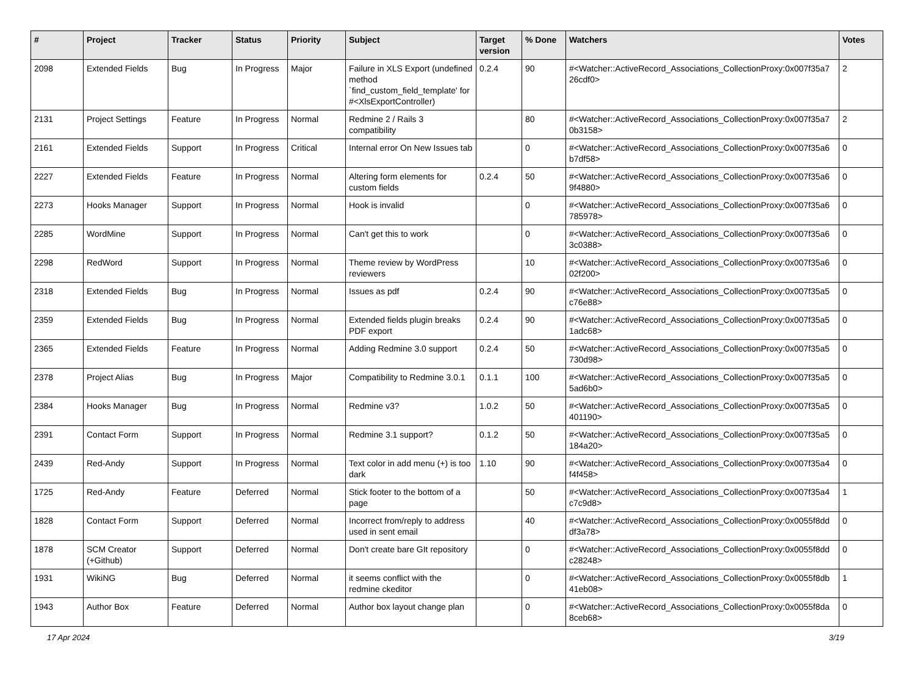| # | Project | Tracker | Status | Priority | Subject | Target version | % Done | Watchers | Votes |
| --- | --- | --- | --- | --- | --- | --- | --- | --- | --- |
| 2098 | Extended Fields | Bug | In Progress | Major | Failure in XLS Export (undefined method `find_custom_field_template' for #<XlsExportController) | 0.2.4 | 90 | #<Watcher::ActiveRecord_Associations_CollectionProxy:0x007f35a7 26cdf0> | 2 |
| 2131 | Project Settings | Feature | In Progress | Normal | Redmine 2 / Rails 3 compatibility | | 80 | #<Watcher::ActiveRecord_Associations_CollectionProxy:0x007f35a7 0b3158> | 2 |
| 2161 | Extended Fields | Support | In Progress | Critical | Internal error On New Issues tab | | 0 | #<Watcher::ActiveRecord_Associations_CollectionProxy:0x007f35a6 b7df58> | 0 |
| 2227 | Extended Fields | Feature | In Progress | Normal | Altering form elements for custom fields | 0.2.4 | 50 | #<Watcher::ActiveRecord_Associations_CollectionProxy:0x007f35a6 9f4880> | 0 |
| 2273 | Hooks Manager | Support | In Progress | Normal | Hook is invalid | | 0 | #<Watcher::ActiveRecord_Associations_CollectionProxy:0x007f35a6 785978> | 0 |
| 2285 | WordMine | Support | In Progress | Normal | Can't get this to work | | 0 | #<Watcher::ActiveRecord_Associations_CollectionProxy:0x007f35a6 3c0388> | 0 |
| 2298 | RedWord | Support | In Progress | Normal | Theme review by WordPress reviewers | | 10 | #<Watcher::ActiveRecord_Associations_CollectionProxy:0x007f35a6 02f200> | 0 |
| 2318 | Extended Fields | Bug | In Progress | Normal | Issues as pdf | 0.2.4 | 90 | #<Watcher::ActiveRecord_Associations_CollectionProxy:0x007f35a5 c76e88> | 0 |
| 2359 | Extended Fields | Bug | In Progress | Normal | Extended fields plugin breaks PDF export | 0.2.4 | 90 | #<Watcher::ActiveRecord_Associations_CollectionProxy:0x007f35a5 1adc68> | 0 |
| 2365 | Extended Fields | Feature | In Progress | Normal | Adding Redmine 3.0 support | 0.2.4 | 50 | #<Watcher::ActiveRecord_Associations_CollectionProxy:0x007f35a5 730d98> | 0 |
| 2378 | Project Alias | Bug | In Progress | Major | Compatibility to Redmine 3.0.1 | 0.1.1 | 100 | #<Watcher::ActiveRecord_Associations_CollectionProxy:0x007f35a5 5ad6b0> | 0 |
| 2384 | Hooks Manager | Bug | In Progress | Normal | Redmine v3? | 1.0.2 | 50 | #<Watcher::ActiveRecord_Associations_CollectionProxy:0x007f35a5 401190> | 0 |
| 2391 | Contact Form | Support | In Progress | Normal | Redmine 3.1 support? | 0.1.2 | 50 | #<Watcher::ActiveRecord_Associations_CollectionProxy:0x007f35a5 184a20> | 0 |
| 2439 | Red-Andy | Support | In Progress | Normal | Text color in add menu (+) is too dark | 1.10 | 90 | #<Watcher::ActiveRecord_Associations_CollectionProxy:0x007f35a4 f4f458> | 0 |
| 1725 | Red-Andy | Feature | Deferred | Normal | Stick footer to the bottom of a page | | 50 | #<Watcher::ActiveRecord_Associations_CollectionProxy:0x007f35a4 c7c9d8> | 1 |
| 1828 | Contact Form | Support | Deferred | Normal | Incorrect from/reply to address used in sent email | | 40 | #<Watcher::ActiveRecord_Associations_CollectionProxy:0x0055f8dd df3a78> | 0 |
| 1878 | SCM Creator (+Github) | Support | Deferred | Normal | Don't create bare GIt repository | | 0 | #<Watcher::ActiveRecord_Associations_CollectionProxy:0x0055f8dd c28248> | 0 |
| 1931 | WikiNG | Bug | Deferred | Normal | it seems conflict with the redmine ckeditor | | 0 | #<Watcher::ActiveRecord_Associations_CollectionProxy:0x0055f8db 41eb08> | 1 |
| 1943 | Author Box | Feature | Deferred | Normal | Author box layout change plan | | 0 | #<Watcher::ActiveRecord_Associations_CollectionProxy:0x0055f8da 8ceb68> | 0 |
17 Apr 2024 3/19